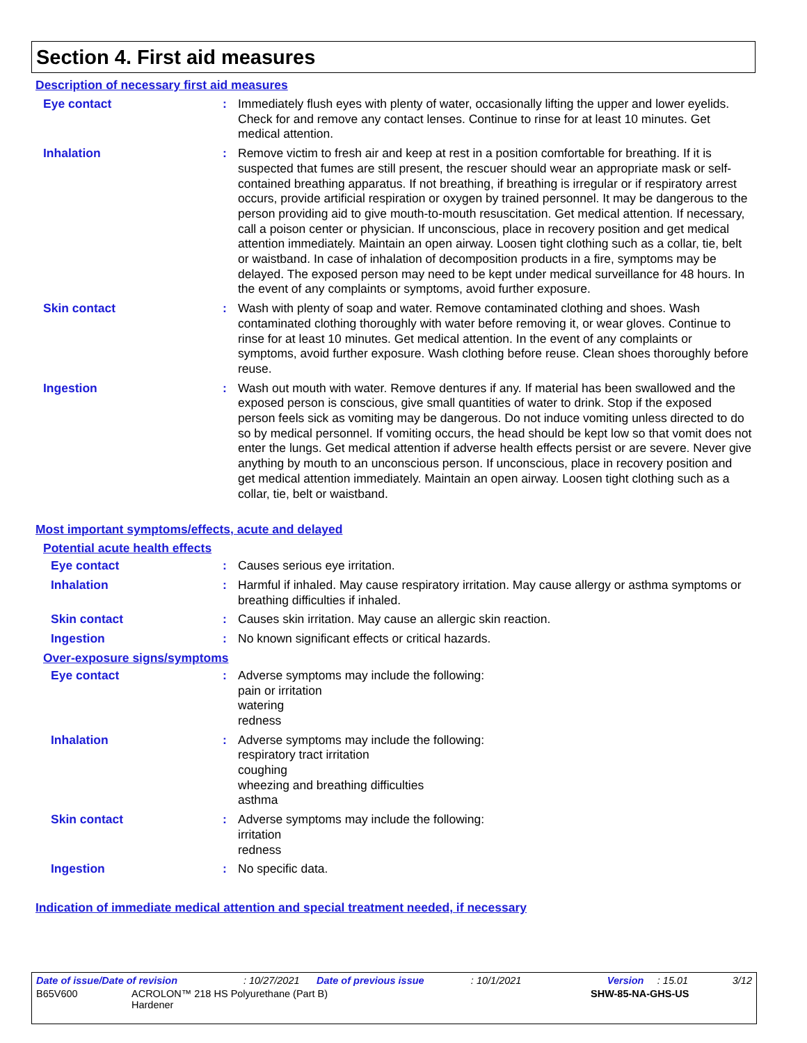Section 4. First aid measures
Description of necessary first aid measures
Eye contact : Immediately flush eyes with plenty of water, occasionally lifting the upper and lower eyelids. Check for and remove any contact lenses. Continue to rinse for at least 10 minutes. Get medical attention.
Inhalation : Remove victim to fresh air and keep at rest in a position comfortable for breathing. If it is suspected that fumes are still present, the rescuer should wear an appropriate mask or self-contained breathing apparatus. If not breathing, if breathing is irregular or if respiratory arrest occurs, provide artificial respiration or oxygen by trained personnel. It may be dangerous to the person providing aid to give mouth-to-mouth resuscitation. Get medical attention. If necessary, call a poison center or physician. If unconscious, place in recovery position and get medical attention immediately. Maintain an open airway. Loosen tight clothing such as a collar, tie, belt or waistband. In case of inhalation of decomposition products in a fire, symptoms may be delayed. The exposed person may need to be kept under medical surveillance for 48 hours. In the event of any complaints or symptoms, avoid further exposure.
Skin contact : Wash with plenty of soap and water. Remove contaminated clothing and shoes. Wash contaminated clothing thoroughly with water before removing it, or wear gloves. Continue to rinse for at least 10 minutes. Get medical attention. In the event of any complaints or symptoms, avoid further exposure. Wash clothing before reuse. Clean shoes thoroughly before reuse.
Ingestion : Wash out mouth with water. Remove dentures if any. If material has been swallowed and the exposed person is conscious, give small quantities of water to drink. Stop if the exposed person feels sick as vomiting may be dangerous. Do not induce vomiting unless directed to do so by medical personnel. If vomiting occurs, the head should be kept low so that vomit does not enter the lungs. Get medical attention if adverse health effects persist or are severe. Never give anything by mouth to an unconscious person. If unconscious, place in recovery position and get medical attention immediately. Maintain an open airway. Loosen tight clothing such as a collar, tie, belt or waistband.
Most important symptoms/effects, acute and delayed
Potential acute health effects
Eye contact : Causes serious eye irritation.
Inhalation : Harmful if inhaled. May cause respiratory irritation. May cause allergy or asthma symptoms or breathing difficulties if inhaled.
Skin contact : Causes skin irritation. May cause an allergic skin reaction.
Ingestion : No known significant effects or critical hazards.
Over-exposure signs/symptoms
Eye contact : Adverse symptoms may include the following:
pain or irritation
watering
redness
Inhalation : Adverse symptoms may include the following:
respiratory tract irritation
coughing
wheezing and breathing difficulties
asthma
Skin contact : Adverse symptoms may include the following:
irritation
redness
Ingestion : No specific data.
Indication of immediate medical attention and special treatment needed, if necessary
Date of issue/Date of revision: 10/27/2021 Date of previous issue: 10/1/2021 Version: 15.01 3/12
B65V600 ACROLON™ 218 HS Polyurethane (Part B)
Hardener SHW-85-NA-GHS-US